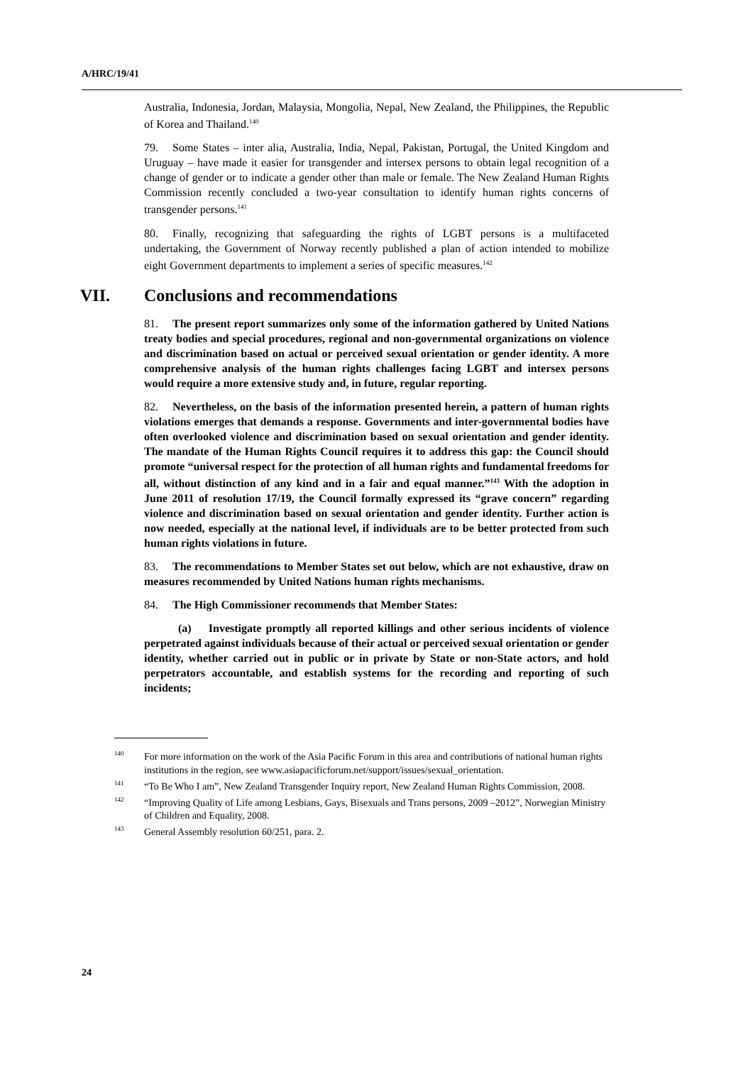A/HRC/19/41
Australia, Indonesia, Jordan, Malaysia, Mongolia, Nepal, New Zealand, the Philippines, the Republic of Korea and Thailand.<sup>140</sup>
79. Some States – inter alia, Australia, India, Nepal, Pakistan, Portugal, the United Kingdom and Uruguay – have made it easier for transgender and intersex persons to obtain legal recognition of a change of gender or to indicate a gender other than male or female. The New Zealand Human Rights Commission recently concluded a two-year consultation to identify human rights concerns of transgender persons.<sup>141</sup>
80. Finally, recognizing that safeguarding the rights of LGBT persons is a multifaceted undertaking, the Government of Norway recently published a plan of action intended to mobilize eight Government departments to implement a series of specific measures.<sup>142</sup>
VII. Conclusions and recommendations
81. The present report summarizes only some of the information gathered by United Nations treaty bodies and special procedures, regional and non-governmental organizations on violence and discrimination based on actual or perceived sexual orientation or gender identity. A more comprehensive analysis of the human rights challenges facing LGBT and intersex persons would require a more extensive study and, in future, regular reporting.
82. Nevertheless, on the basis of the information presented herein, a pattern of human rights violations emerges that demands a response. Governments and inter-governmental bodies have often overlooked violence and discrimination based on sexual orientation and gender identity. The mandate of the Human Rights Council requires it to address this gap: the Council should promote “universal respect for the protection of all human rights and fundamental freedoms for all, without distinction of any kind and in a fair and equal manner.”<sup>143</sup> With the adoption in June 2011 of resolution 17/19, the Council formally expressed its “grave concern” regarding violence and discrimination based on sexual orientation and gender identity. Further action is now needed, especially at the national level, if individuals are to be better protected from such human rights violations in future.
83. The recommendations to Member States set out below, which are not exhaustive, draw on measures recommended by United Nations human rights mechanisms.
84. The High Commissioner recommends that Member States:
(a) Investigate promptly all reported killings and other serious incidents of violence perpetrated against individuals because of their actual or perceived sexual orientation or gender identity, whether carried out in public or in private by State or non-State actors, and hold perpetrators accountable, and establish systems for the recording and reporting of such incidents;
<sup>140</sup> For more information on the work of the Asia Pacific Forum in this area and contributions of national human rights institutions in the region, see www.asiapacificforum.net/support/issues/sexual_orientation.
<sup>141</sup> “To Be Who I am”, New Zealand Transgender Inquiry report, New Zealand Human Rights Commission, 2008.
<sup>142</sup> “Improving Quality of Life among Lesbians, Gays, Bisexuals and Trans persons, 2009 –2012”, Norwegian Ministry of Children and Equality, 2008.
<sup>143</sup> General Assembly resolution 60/251, para. 2.
24